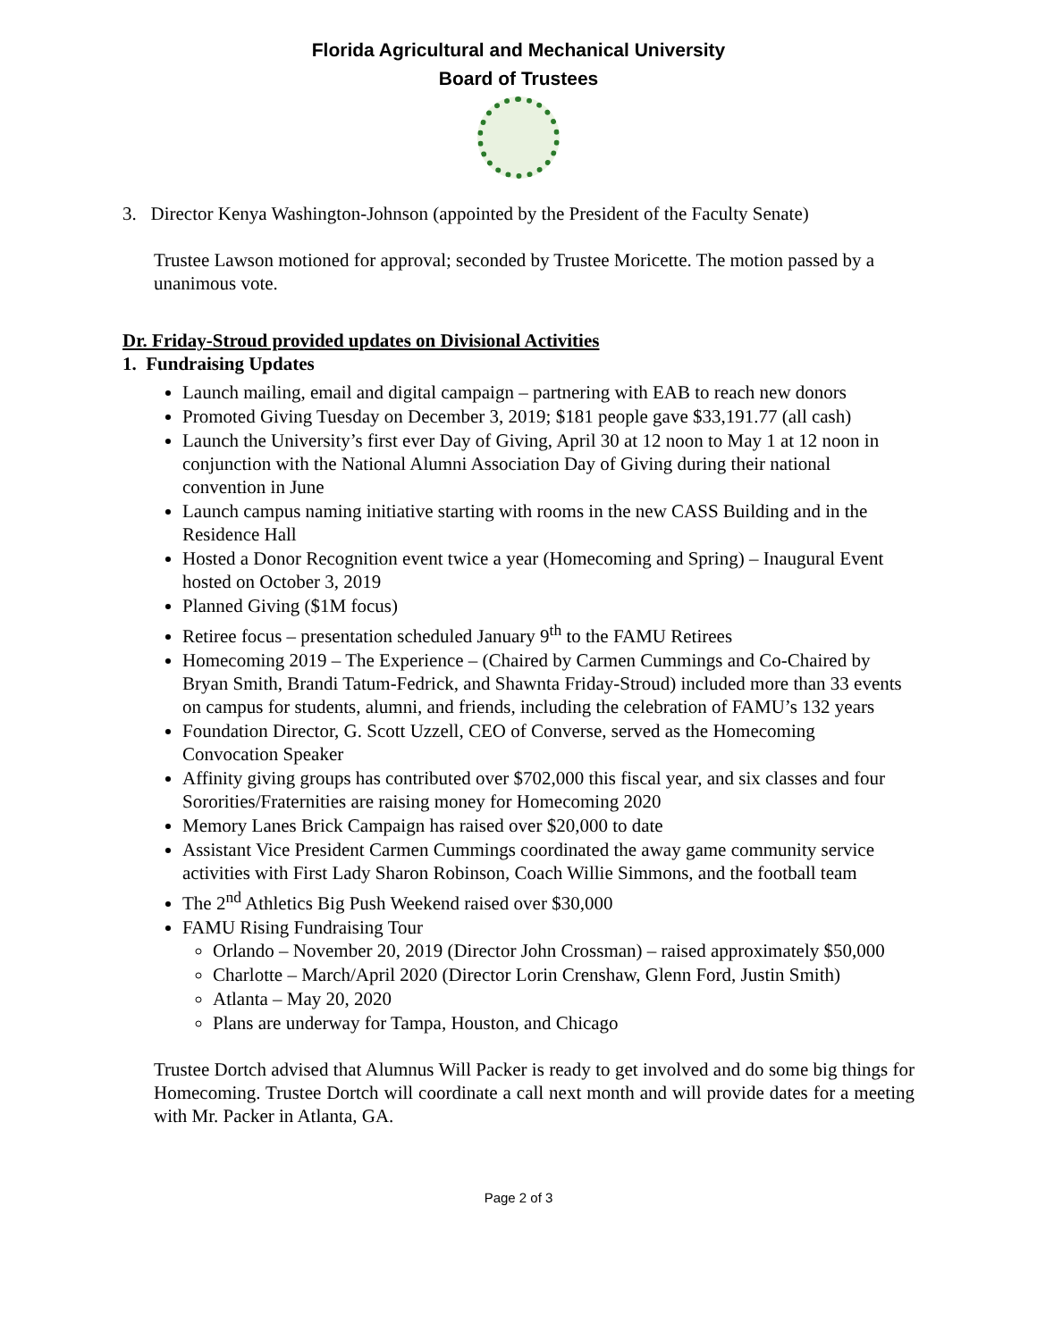Florida Agricultural and Mechanical University
Board of Trustees
3. Director Kenya Washington-Johnson (appointed by the President of the Faculty Senate)
Trustee Lawson motioned for approval; seconded by Trustee Moricette. The motion passed by a unanimous vote.
Dr. Friday-Stroud provided updates on Divisional Activities
1. Fundraising Updates
Launch mailing, email and digital campaign – partnering with EAB to reach new donors
Promoted Giving Tuesday on December 3, 2019; $181 people gave $33,191.77 (all cash)
Launch the University’s first ever Day of Giving, April 30 at 12 noon to May 1 at 12 noon in conjunction with the National Alumni Association Day of Giving during their national convention in June
Launch campus naming initiative starting with rooms in the new CASS Building and in the Residence Hall
Hosted a Donor Recognition event twice a year (Homecoming and Spring) – Inaugural Event hosted on October 3, 2019
Planned Giving ($1M focus)
Retiree focus – presentation scheduled January 9<sup>th</sup> to the FAMU Retirees
Homecoming 2019 – The Experience – (Chaired by Carmen Cummings and Co-Chaired by Bryan Smith, Brandi Tatum-Fedrick, and Shawnta Friday-Stroud) included more than 33 events on campus for students, alumni, and friends, including the celebration of FAMU’s 132 years
Foundation Director, G. Scott Uzzell, CEO of Converse, served as the Homecoming Convocation Speaker
Affinity giving groups has contributed over $702,000 this fiscal year, and six classes and four Sororities/Fraternities are raising money for Homecoming 2020
Memory Lanes Brick Campaign has raised over $20,000 to date
Assistant Vice President Carmen Cummings coordinated the away game community service activities with First Lady Sharon Robinson, Coach Willie Simmons, and the football team
The 2<sup>nd</sup> Athletics Big Push Weekend raised over $30,000
FAMU Rising Fundraising Tour
Orlando – November 20, 2019 (Director John Crossman) – raised approximately $50,000
Charlotte – March/April 2020 (Director Lorin Crenshaw, Glenn Ford, Justin Smith)
Atlanta – May 20, 2020
Plans are underway for Tampa, Houston, and Chicago
Trustee Dortch advised that Alumnus Will Packer is ready to get involved and do some big things for Homecoming. Trustee Dortch will coordinate a call next month and will provide dates for a meeting with Mr. Packer in Atlanta, GA.
Page 2 of 3